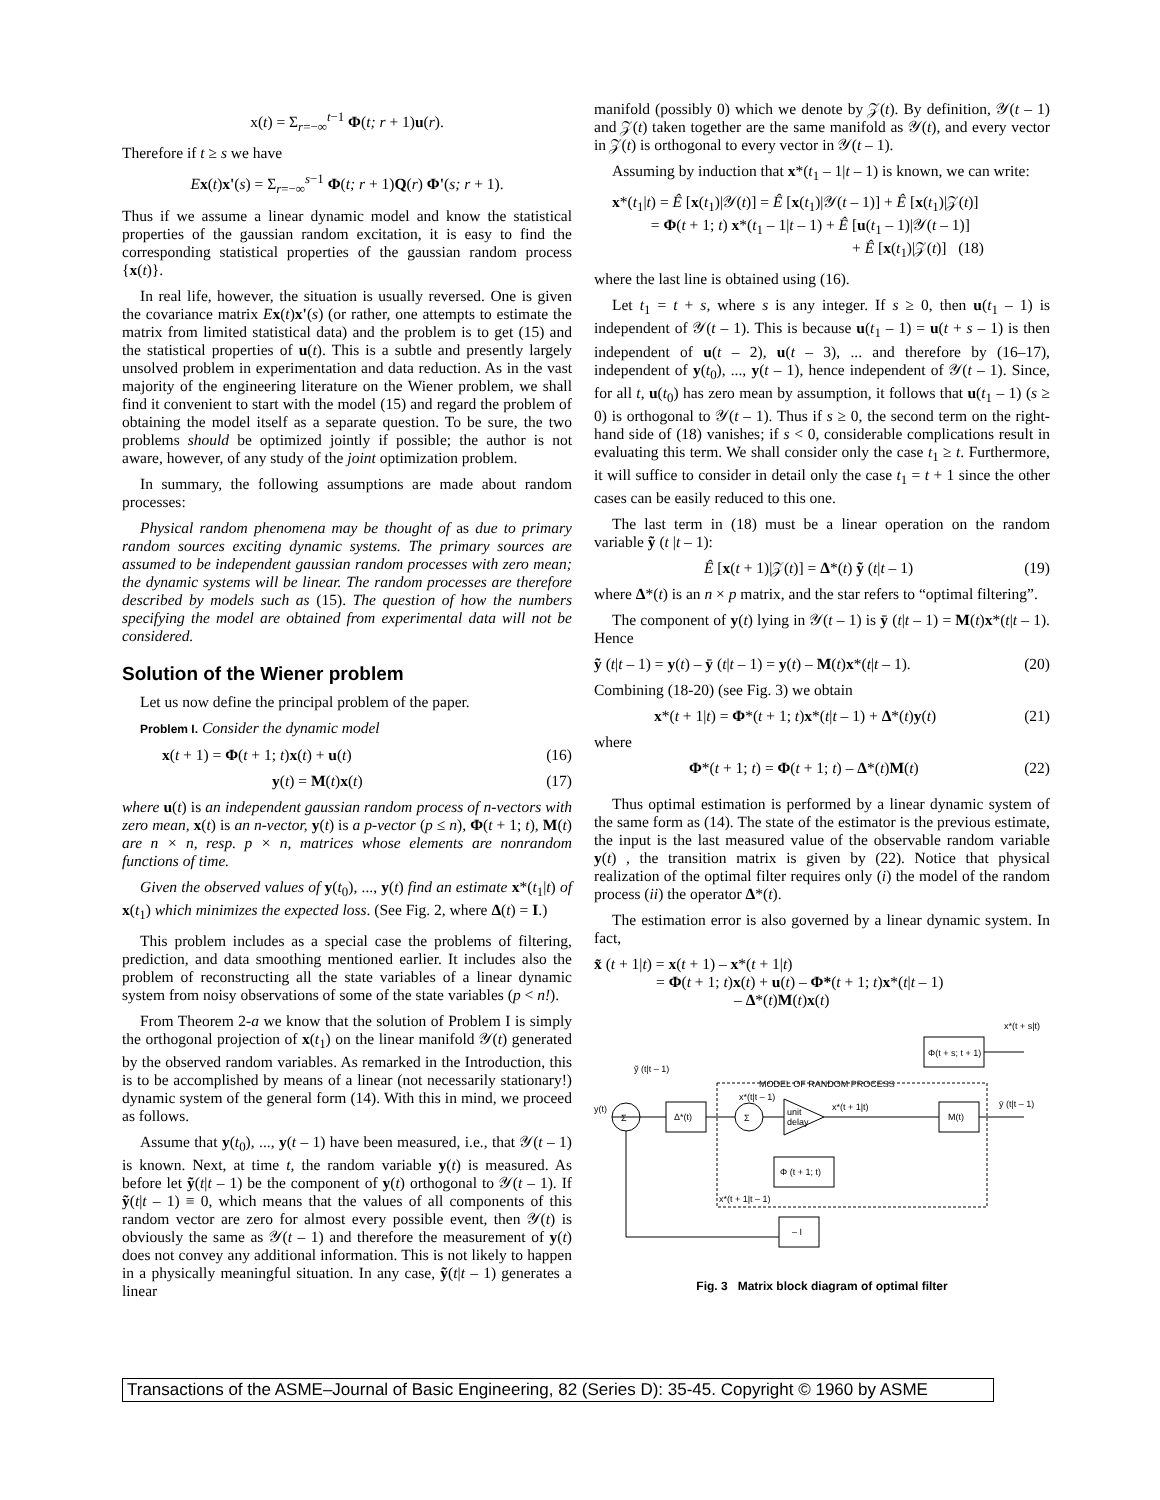x(t) = Σ<sub>r=−∞</sub><sup>t−1</sup> Φ(t; r + 1)u(r).
Therefore if t ≥ s we have
Ex(t)x'(s) = Σ<sub>r=−∞</sub><sup>s−1</sup> Φ(t; r + 1)Q(r) Φ'(s; r + 1).
Thus if we assume a linear dynamic model and know the statistical properties of the gaussian random excitation, it is easy to find the corresponding statistical properties of the gaussian random process {x(t)}.
In real life, however, the situation is usually reversed. One is given the covariance matrix Ex(t)x'(s) (or rather, one attempts to estimate the matrix from limited statistical data) and the problem is to get (15) and the statistical properties of u(t). This is a subtle and presently largely unsolved problem in experimentation and data reduction. As in the vast majority of the engineering literature on the Wiener problem, we shall find it convenient to start with the model (15) and regard the problem of obtaining the model itself as a separate question. To be sure, the two problems should be optimized jointly if possible; the author is not aware, however, of any study of the joint optimization problem.
In summary, the following assumptions are made about random processes:
Physical random phenomena may be thought of as due to primary random sources exciting dynamic systems. The primary sources are assumed to be independent gaussian random processes with zero mean; the dynamic systems will be linear. The random processes are therefore described by models such as (15). The question of how the numbers specifying the model are obtained from experimental data will not be considered.
Solution of the Wiener problem
Let us now define the principal problem of the paper.
Problem I. Consider the dynamic model
x(t + 1) = Φ(t + 1; t)x(t) + u(t) (16)
y(t) = M(t)x(t) (17)
where u(t) is an independent gaussian random process of n-vectors with zero mean, x(t) is an n-vector, y(t) is a p-vector (p ≤ n), Φ(t + 1; t), M(t) are n × n, resp. p × n, matrices whose elements are nonrandom functions of time.
Given the observed values of y(t<sub>0</sub>), ..., y(t) find an estimate x*(t<sub>1</sub>|t) of x(t<sub>1</sub>) which minimizes the expected loss. (See Fig. 2, where Δ(t) = I.)
This problem includes as a special case the problems of filtering, prediction, and data smoothing mentioned earlier. It includes also the problem of reconstructing all the state variables of a linear dynamic system from noisy observations of some of the state variables (p < n!).
From Theorem 2-a we know that the solution of Problem I is simply the orthogonal projection of x(t<sub>1</sub>) on the linear manifold 𝒴(t) generated by the observed random variables. As remarked in the Introduction, this is to be accomplished by means of a linear (not necessarily stationary!) dynamic system of the general form (14). With this in mind, we proceed as follows.
Assume that y(t<sub>0</sub>), ..., y(t – 1) have been measured, i.e., that 𝒴(t – 1) is known. Next, at time t, the random variable y(t) is measured. As before let ỹ(t|t – 1) be the component of y(t) orthogonal to 𝒴(t – 1). If ỹ(t|t – 1) ≡ 0, which means that the values of all components of this random vector are zero for almost every possible event, then 𝒴(t) is obviously the same as 𝒴(t – 1) and therefore the measurement of y(t) does not convey any additional information. This is not likely to happen in a physically meaningful situation. In any case, ỹ(t|t – 1) generates a linear
manifold (possibly 0) which we denote by 𝒵(t). By definition, 𝒴(t – 1) and 𝒵(t) taken together are the same manifold as 𝒴(t), and every vector in 𝒵(t) is orthogonal to every vector in 𝒴(t – 1).
Assuming by induction that x*(t<sub>1</sub> – 1|t – 1) is known, we can write:
x*(t<sub>1</sub>|t) = Ê [x(t<sub>1</sub>)|𝒴(t)] = Ê [x(t<sub>1</sub>)|𝒴(t – 1)] + Ê [x(t<sub>1</sub>)|𝒵(t)]
= Φ(t + 1; t) x*(t<sub>1</sub> – 1|t – 1) + Ê [u(t<sub>1</sub> – 1)|𝒴(t – 1)]
+ Ê [x(t<sub>1</sub>)|𝒵(t)] (18)
where the last line is obtained using (16).
Let t<sub>1</sub> = t + s, where s is any integer. If s ≥ 0, then u(t<sub>1</sub> – 1) is independent of 𝒴(t – 1). This is because u(t<sub>1</sub> – 1) = u(t + s – 1) is then independent of u(t – 2), u(t – 3), ... and therefore by (16–17), independent of y(t<sub>0</sub>), ..., y(t – 1), hence independent of 𝒴(t – 1). Since, for all t, u(t<sub>0</sub>) has zero mean by assumption, it follows that u(t<sub>1</sub> – 1) (s ≥ 0) is orthogonal to 𝒴(t – 1). Thus if s ≥ 0, the second term on the right-hand side of (18) vanishes; if s < 0, considerable complications result in evaluating this term. We shall consider only the case t<sub>1</sub> ≥ t. Furthermore, it will suffice to consider in detail only the case t<sub>1</sub> = t + 1 since the other cases can be easily reduced to this one.
The last term in (18) must be a linear operation on the random variable ỹ (t |t – 1):
Ê [x(t + 1)|𝒵(t)] = Δ*(t) ỹ (t|t – 1) (19)
where Δ*(t) is an n × p matrix, and the star refers to “optimal filtering”.
The component of y(t) lying in 𝒴(t – 1) is ȳ (t|t – 1) = M(t)x*(t|t – 1). Hence
ỹ (t|t – 1) = y(t) – ȳ (t|t – 1) = y(t) – M(t)x*(t|t – 1). (20)
Combining (18-20) (see Fig. 3) we obtain
x*(t + 1|t) = Φ*(t + 1; t)x*(t|t – 1) + Δ*(t)y(t) (21)
where
Φ*(t + 1; t) = Φ(t + 1; t) – Δ*(t)M(t) (22)
Thus optimal estimation is performed by a linear dynamic system of the same form as (14). The state of the estimator is the previous estimate, the input is the last measured value of the observable random variable y(t) , the transition matrix is given by (22). Notice that physical realization of the optimal filter requires only (i) the model of the random process (ii) the operator Δ*(t).
The estimation error is also governed by a linear dynamic system. In fact,
x̃ (t + 1|t) = x(t + 1) – x*(t + 1|t)
= Φ(t + 1; t)x(t) + u(t) – Φ*(t + 1; t)x*(t|t – 1)
– Δ*(t)M(t)x(t)
x*(t + s|t)
Φ(t + s; t + 1)
ỹ (t|t – 1)
MODEL OF RANDOM PROCESS
x*(t|t – 1)
x*(t + 1|t)
ȳ (t|t – 1)
y(t)
Σ
Δ*(t)
Σ
unit
delay
M(t)
Φ (t + 1; t)
x*(t + 1|t – 1)
– I
Fig. 3 Matrix block diagram of optimal filter
Transactions of the ASME–Journal of Basic Engineering, 82 (Series D): 35-45. Copyright © 1960 by ASME